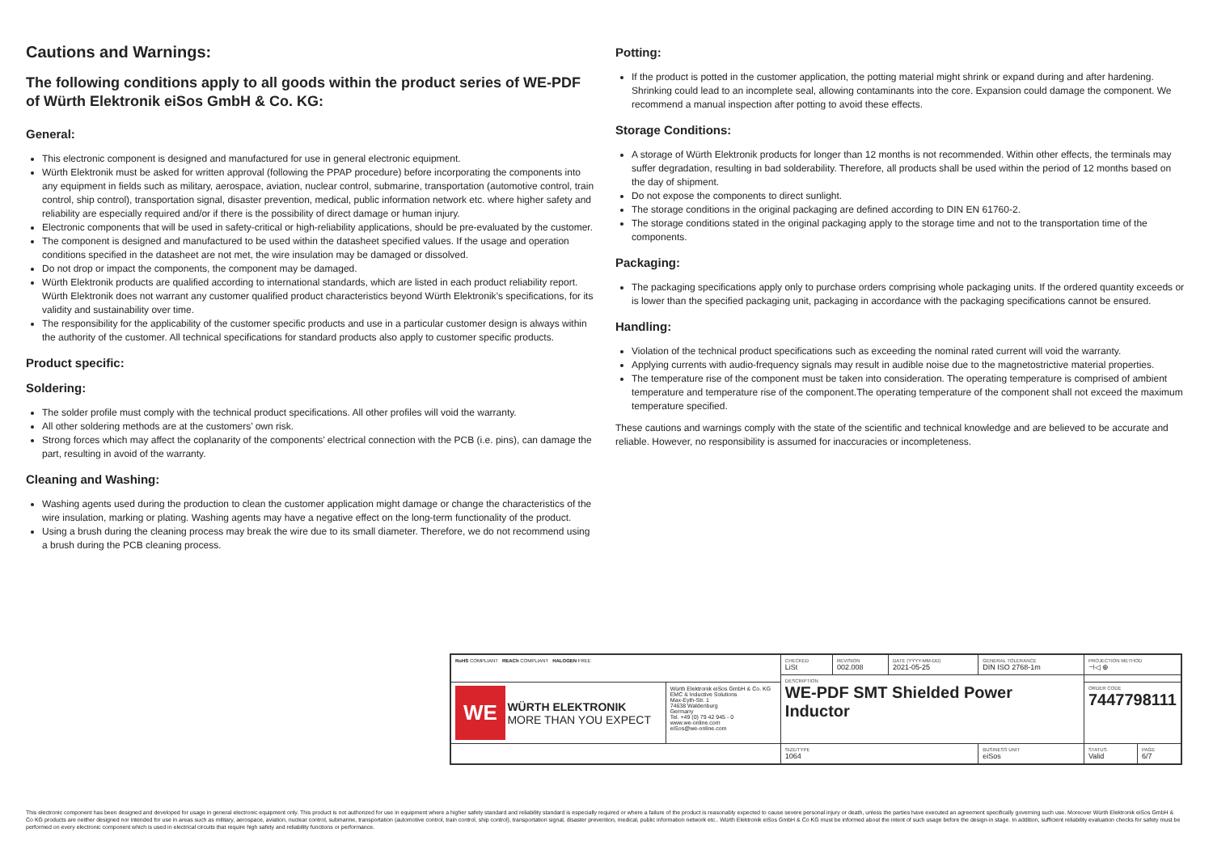Cautions and Warnings:
The following conditions apply to all goods within the product series of WE-PDF of Würth Elektronik eiSos GmbH & Co. KG:
General:
This electronic component is designed and manufactured for use in general electronic equipment.
Würth Elektronik must be asked for written approval (following the PPAP procedure) before incorporating the components into any equipment in fields such as military, aerospace, aviation, nuclear control, submarine, transportation (automotive control, train control, ship control), transportation signal, disaster prevention, medical, public information network etc. where higher safety and reliability are especially required and/or if there is the possibility of direct damage or human injury.
Electronic components that will be used in safety-critical or high-reliability applications, should be pre-evaluated by the customer.
The component is designed and manufactured to be used within the datasheet specified values. If the usage and operation conditions specified in the datasheet are not met, the wire insulation may be damaged or dissolved.
Do not drop or impact the components, the component may be damaged.
Würth Elektronik products are qualified according to international standards, which are listed in each product reliability report. Würth Elektronik does not warrant any customer qualified product characteristics beyond Würth Elektronik’s specifications, for its validity and sustainability over time.
The responsibility for the applicability of the customer specific products and use in a particular customer design is always within the authority of the customer. All technical specifications for standard products also apply to customer specific products.
Product specific:
Soldering:
The solder profile must comply with the technical product specifications. All other profiles will void the warranty.
All other soldering methods are at the customers’ own risk.
Strong forces which may affect the coplanarity of the components’ electrical connection with the PCB (i.e. pins), can damage the part, resulting in avoid of the warranty.
Cleaning and Washing:
Washing agents used during the production to clean the customer application might damage or change the characteristics of the wire insulation, marking or plating. Washing agents may have a negative effect on the long-term functionality of the product.
Using a brush during the cleaning process may break the wire due to its small diameter. Therefore, we do not recommend using a brush during the PCB cleaning process.
Potting:
If the product is potted in the customer application, the potting material might shrink or expand during and after hardening. Shrinking could lead to an incomplete seal, allowing contaminants into the core. Expansion could damage the component. We recommend a manual inspection after potting to avoid these effects.
Storage Conditions:
A storage of Würth Elektronik products for longer than 12 months is not recommended. Within other effects, the terminals may suffer degradation, resulting in bad solderability. Therefore, all products shall be used within the period of 12 months based on the day of shipment.
Do not expose the components to direct sunlight.
The storage conditions in the original packaging are defined according to DIN EN 61760-2.
The storage conditions stated in the original packaging apply to the storage time and not to the transportation time of the components.
Packaging:
The packaging specifications apply only to purchase orders comprising whole packaging units. If the ordered quantity exceeds or is lower than the specified packaging unit, packaging in accordance with the packaging specifications cannot be ensured.
Handling:
Violation of the technical product specifications such as exceeding the nominal rated current will void the warranty.
Applying currents with audio-frequency signals may result in audible noise due to the magnetostrictive material properties.
The temperature rise of the component must be taken into consideration. The operating temperature is comprised of ambient temperature and temperature rise of the component.The operating temperature of the component shall not exceed the maximum temperature specified.
These cautions and warnings comply with the state of the scientific and technical knowledge and are believed to be accurate and reliable. However, no responsibility is assumed for inaccuracies or incompleteness.
| RoHS COMPLIANT REACh COMPLIANT HALOGEN FREE | | CHECKED LiSt | REVISION 002.008 | DATE (YYYY-MM-DD) 2021-05-25 | GENERAL TOLERANCE DIN ISO 2768-1m | PROJECTION METHOD ⊣◁ ⊕ | |
| | | DESCRIPTION WE-PDF SMT Shielded Power Inductor | | | | | |
| WE WÜRTH ELEKTRONIK MORE THAN YOU EXPECT | Würth Elektronik eiSos GmbH & Co. KG EMC & Inductive Solutions Max-Eyth-Str. 1 74638 Waldenburg Germany Tel. +49 (0) 79 42 945 - 0 www.we-online.com eiSos@we-online.com | | | | | ORDER CODE 7447798111 | |
| | | SIZE/TYPE 1064 | | | BUSINESS UNIT eiSos | STATUS Valid | PAGE 6/7 |
This electronic component has been designed and developed for usage in general electronic equipment only. This product is not authorized for use in equipment where a higher safety standard and reliability standard is especially required or where a failure of the product is reasonably expected to cause severe personal injury or death, unless the parties have executed an agreement specifically governing such use. Moreover Würth Elektronik eiSos GmbH & Co KG products are neither designed nor intended for use in areas such as military, aerospace, aviation, nuclear control, submarine, transportation (automotive control, train control, ship control), transportation signal, disaster prevention, medical, public information network etc.. Würth Elektronik eiSos GmbH & Co KG must be informed about the intent of such usage before the design-in stage. In addition, sufficient reliability evaluation checks for safety must be performed on every electronic component which is used in electrical circuits that require high safety and reliability functions or performance.